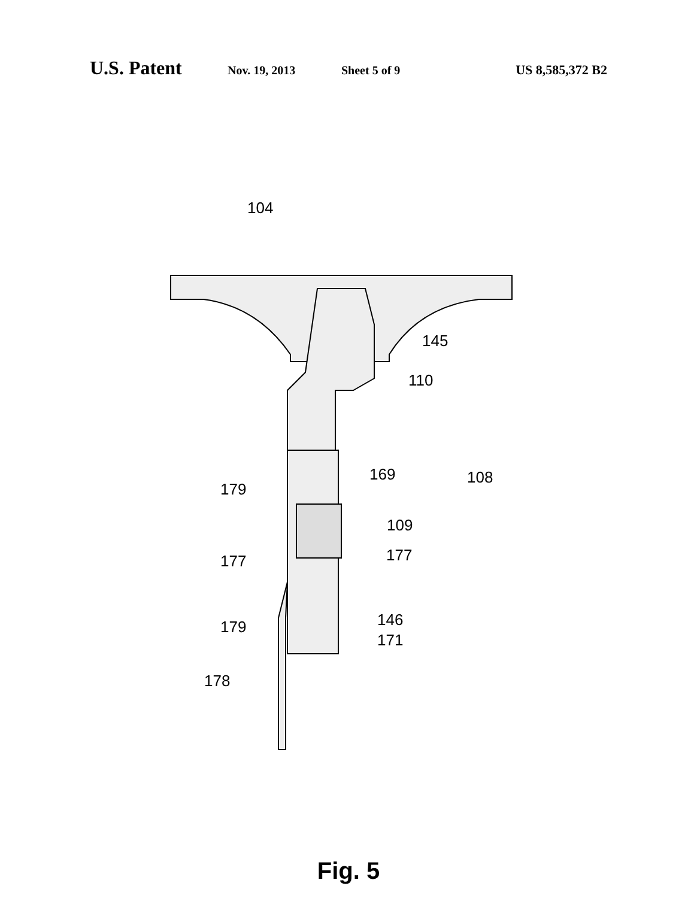U.S. Patent Nov. 19, 2013 Sheet 5 of 9 US 8,585,372 B2
104
145
110
169 108
179
109
177 177
179 146
171
178
Fig. 5